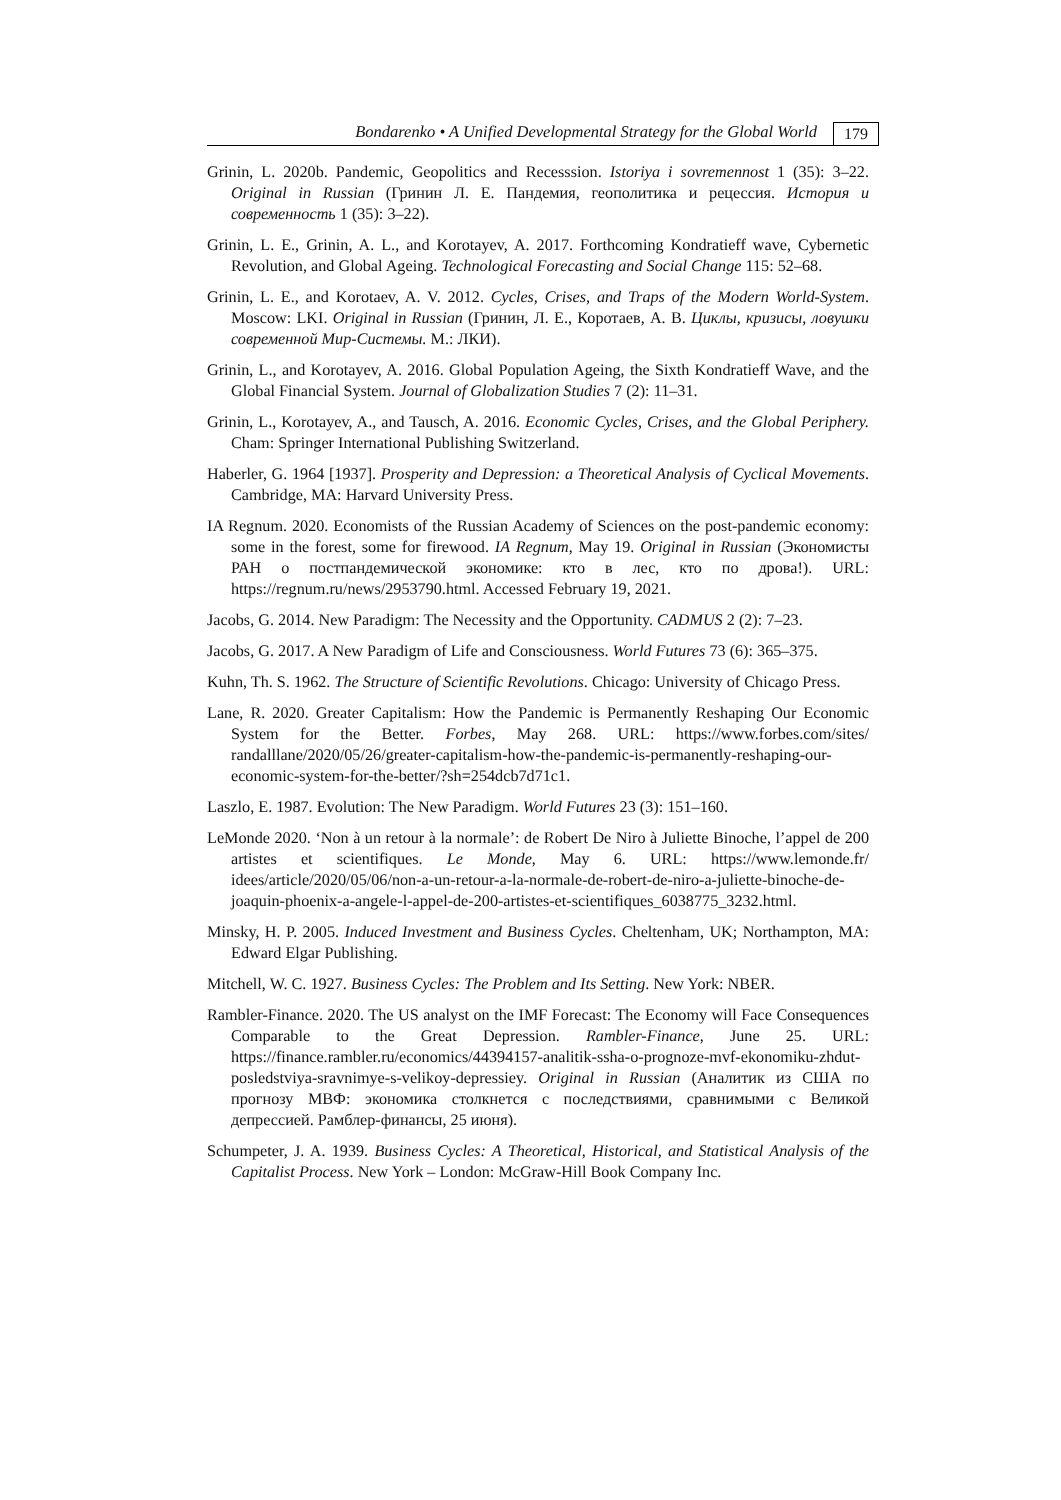Bondarenko • A Unified Developmental Strategy for the Global World 179
Grinin, L. 2020b. Pandemic, Geopolitics and Recesssion. Istoriya i sovremennost 1 (35): 3–22. Original in Russian (Гринин Л. Е. Пандемия, геополитика и рецессия. История и современность 1 (35): 3–22).
Grinin, L. E., Grinin, A. L., and Korotayev, A. 2017. Forthcoming Kondratieff wave, Cybernetic Revolution, and Global Ageing. Technological Forecasting and Social Change 115: 52–68.
Grinin, L. E., and Korotaev, A. V. 2012. Cycles, Crises, and Traps of the Modern World-System. Moscow: LKI. Original in Russian (Гринин, Л. Е., Коротаев, А. В. Циклы, кризисы, ловушки современной Мир-Системы. М.: ЛКИ).
Grinin, L., and Korotayev, A. 2016. Global Population Ageing, the Sixth Kondratieff Wave, and the Global Financial System. Journal of Globalization Studies 7 (2): 11–31.
Grinin, L., Korotayev, A., and Tausch, A. 2016. Economic Cycles, Crises, and the Global Periphery. Cham: Springer International Publishing Switzerland.
Haberler, G. 1964 [1937]. Prosperity and Depression: a Theoretical Analysis of Cyclical Movements. Cambridge, MA: Harvard University Press.
IA Regnum. 2020. Economists of the Russian Academy of Sciences on the post-pandemic economy: some in the forest, some for firewood. IA Regnum, May 19. Original in Russian (Экономисты РАН о постпандемической экономике: кто в лес, кто по дрова!). URL: https://regnum.ru/news/2953790.html. Accessed February 19, 2021.
Jacobs, G. 2014. New Paradigm: The Necessity and the Opportunity. CADMUS 2 (2): 7–23.
Jacobs, G. 2017. A New Paradigm of Life and Consciousness. World Futures 73 (6): 365–375.
Kuhn, Th. S. 1962. The Structure of Scientific Revolutions. Chicago: University of Chicago Press.
Lane, R. 2020. Greater Capitalism: How the Pandemic is Permanently Reshaping Our Economic System for the Better. Forbes, May 268. URL: https://www.forbes.com/sites/ randalllane/2020/05/26/greater-capitalism-how-the-pandemic-is-permanently-reshaping-our-economic-system-for-the-better/?sh=254dcb7d71c1.
Laszlo, E. 1987. Evolution: The New Paradigm. World Futures 23 (3): 151–160.
LeMonde 2020. ‘Non à un retour à la normale’: de Robert De Niro à Juliette Binoche, l’appel de 200 artistes et scientifiques. Le Monde, May 6. URL: https://www.lemonde.fr/ idees/article/2020/05/06/non-a-un-retour-a-la-normale-de-robert-de-niro-a-juliette-binoche-de-joaquin-phoenix-a-angele-l-appel-de-200-artistes-et-scientifiques_6038775_3232.html.
Minsky, H. P. 2005. Induced Investment and Business Cycles. Cheltenham, UK; Northampton, MA: Edward Elgar Publishing.
Mitchell, W. C. 1927. Business Cycles: The Problem and Its Setting. New York: NBER.
Rambler-Finance. 2020. The US analyst on the IMF Forecast: The Economy will Face Consequences Comparable to the Great Depression. Rambler-Finance, June 25. URL: https://finance.rambler.ru/economics/44394157-analitik-ssha-o-prognoze-mvf-ekonomiku-zhdut-posledstviya-sravnimye-s-velikoy-depressiey. Original in Russian (Аналитик из США по прогнозу МВФ: экономика столкнется с последствиями, сравнимыми с Великой депрессией. Рамблер-финансы, 25 июня).
Schumpeter, J. A. 1939. Business Cycles: A Theoretical, Historical, and Statistical Analysis of the Capitalist Process. New York – London: McGraw-Hill Book Company Inc.